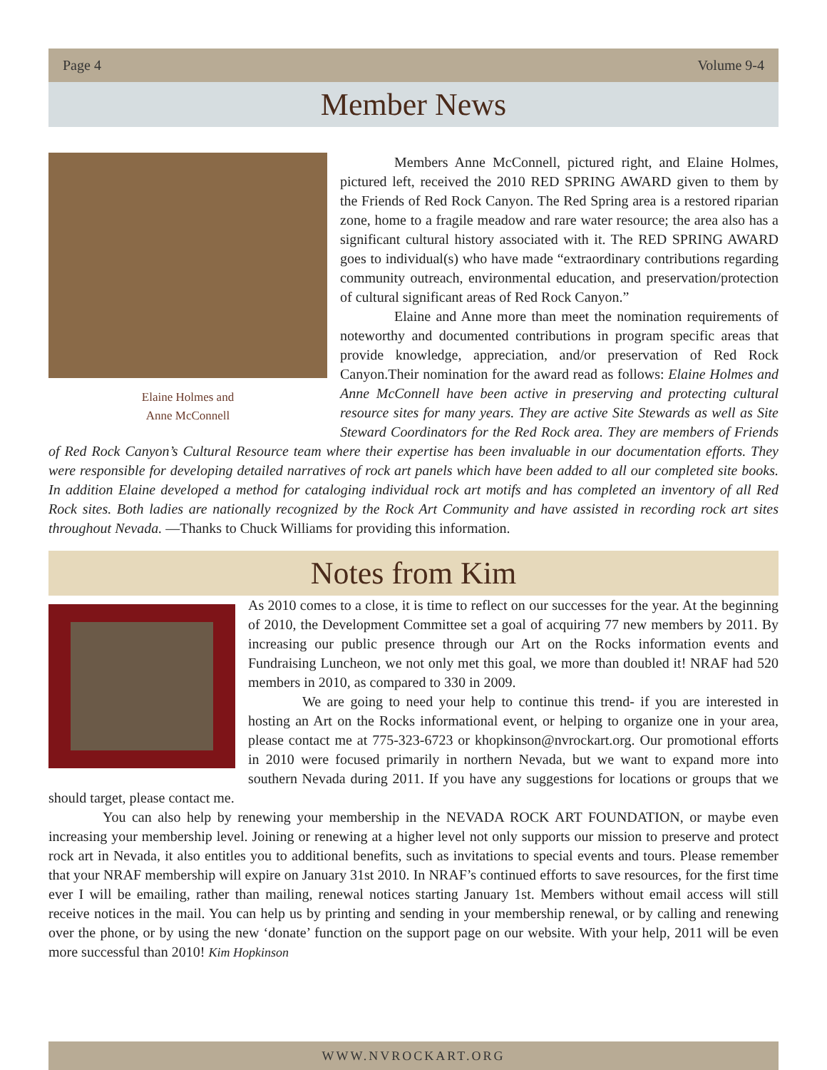Page 4 Volume 9-4
Member News
Members Anne McConnell, pictured right, and Elaine Holmes, pictured left, received the 2010 RED SPRING AWARD given to them by the Friends of Red Rock Canyon. The Red Spring area is a restored riparian zone, home to a fragile meadow and rare water resource; the area also has a significant cultural history associated with it. The RED SPRING AWARD goes to individual(s) who have made “extraordinary contributions regarding community outreach, environmental education, and preservation/protection of cultural significant areas of Red Rock Canyon.”
Elaine Holmes and
Anne McConnell
Elaine and Anne more than meet the nomination requirements of noteworthy and documented contributions in program specific areas that provide knowledge, appreciation, and/or preservation of Red Rock Canyon.Their nomination for the award read as follows: Elaine Holmes and Anne McConnell have been active in preserving and protecting cultural resource sites for many years. They are active Site Stewards as well as Site Steward Coordinators for the Red Rock area. They are members of Friends of Red Rock Canyon’s Cultural Resource team where their expertise has been invaluable in our documentation efforts. They were responsible for developing detailed narratives of rock art panels which have been added to all our completed site books. In addition Elaine developed a method for cataloging individual rock art motifs and has completed an inventory of all Red Rock sites. Both ladies are nationally recognized by the Rock Art Community and have assisted in recording rock art sites throughout Nevada. —Thanks to Chuck Williams for providing this information.
Notes from Kim
As 2010 comes to a close, it is time to reflect on our successes for the year. At the beginning of 2010, the Development Committee set a goal of acquiring 77 new members by 2011. By increasing our public presence through our Art on the Rocks information events and Fundraising Luncheon, we not only met this goal, we more than doubled it! NRAF had 520 members in 2010, as compared to 330 in 2009.
We are going to need your help to continue this trend- if you are interested in hosting an Art on the Rocks informational event, or helping to organize one in your area, please contact me at 775-323-6723 or khopkinson@nvrockart.org. Our promotional efforts in 2010 were focused primarily in northern Nevada, but we want to expand more into southern Nevada during 2011. If you have any suggestions for locations or groups that we should target, please contact me.
You can also help by renewing your membership in the NEVADA ROCK ART FOUNDATION, or maybe even increasing your membership level. Joining or renewing at a higher level not only supports our mission to preserve and protect rock art in Nevada, it also entitles you to additional benefits, such as invitations to special events and tours. Please remember that your NRAF membership will expire on January 31st 2010. In NRAF’s continued efforts to save resources, for the first time ever I will be emailing, rather than mailing, renewal notices starting January 1st. Members without email access will still receive notices in the mail. You can help us by printing and sending in your membership renewal, or by calling and renewing over the phone, or by using the new ‘donate’ function on the support page on our website. With your help, 2011 will be even more successful than 2010! Kim Hopkinson
WWW.NVROCKART.ORG